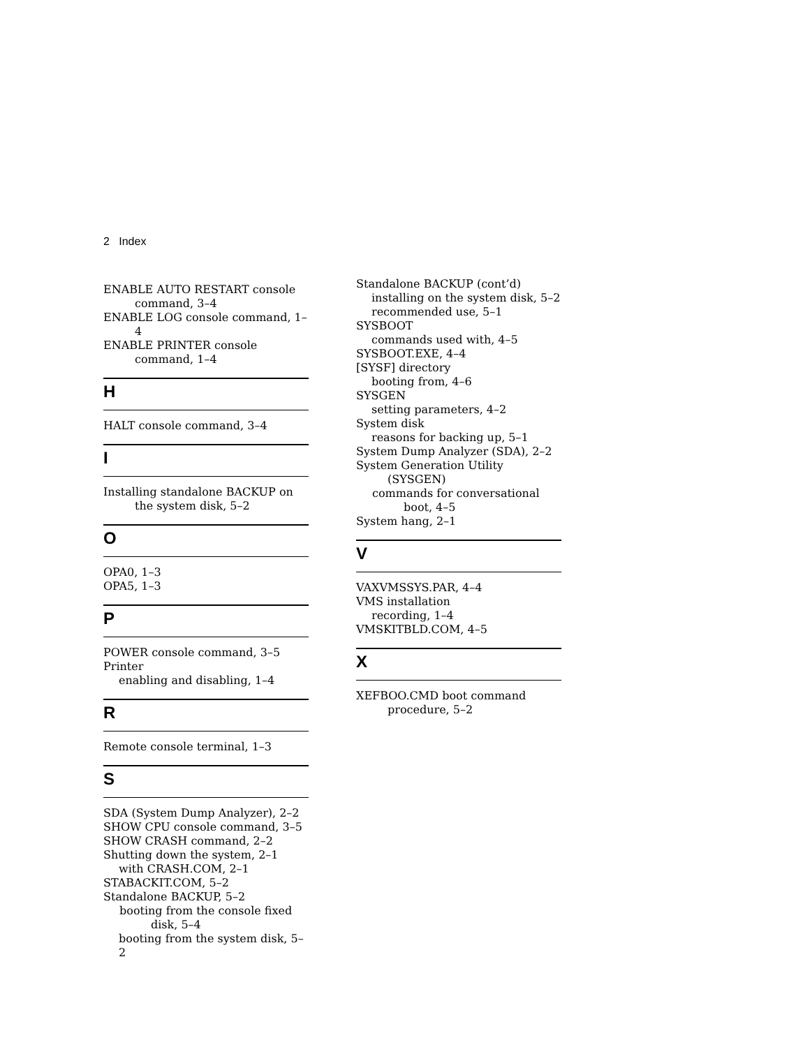2 Index
ENABLE AUTO RESTART console command, 3–4
ENABLE LOG console command, 1–4
ENABLE PRINTER console command, 1–4
H
HALT console command, 3–4
I
Installing standalone BACKUP on the system disk, 5–2
O
OPA0, 1–3
OPA5, 1–3
P
POWER console command, 3–5
Printer
enabling and disabling, 1–4
R
Remote console terminal, 1–3
S
SDA (System Dump Analyzer), 2–2
SHOW CPU console command, 3–5
SHOW CRASH command, 2–2
Shutting down the system, 2–1
with CRASH.COM, 2–1
STABACKIT.COM, 5–2
Standalone BACKUP, 5–2
booting from the console fixed disk, 5–4
booting from the system disk, 5–2
Standalone BACKUP (cont’d)
installing on the system disk, 5–2
recommended use, 5–1
SYSBOOT
commands used with, 4–5
SYSBOOT.EXE, 4–4
[SYSF] directory
booting from, 4–6
SYSGEN
setting parameters, 4–2
System disk
reasons for backing up, 5–1
System Dump Analyzer (SDA), 2–2
System Generation Utility (SYSGEN)
commands for conversational boot, 4–5
System hang, 2–1
V
VAXVMSSYS.PAR, 4–4
VMS installation
recording, 1–4
VMSKITBLD.COM, 4–5
X
XEFBOO.CMD boot command procedure, 5–2